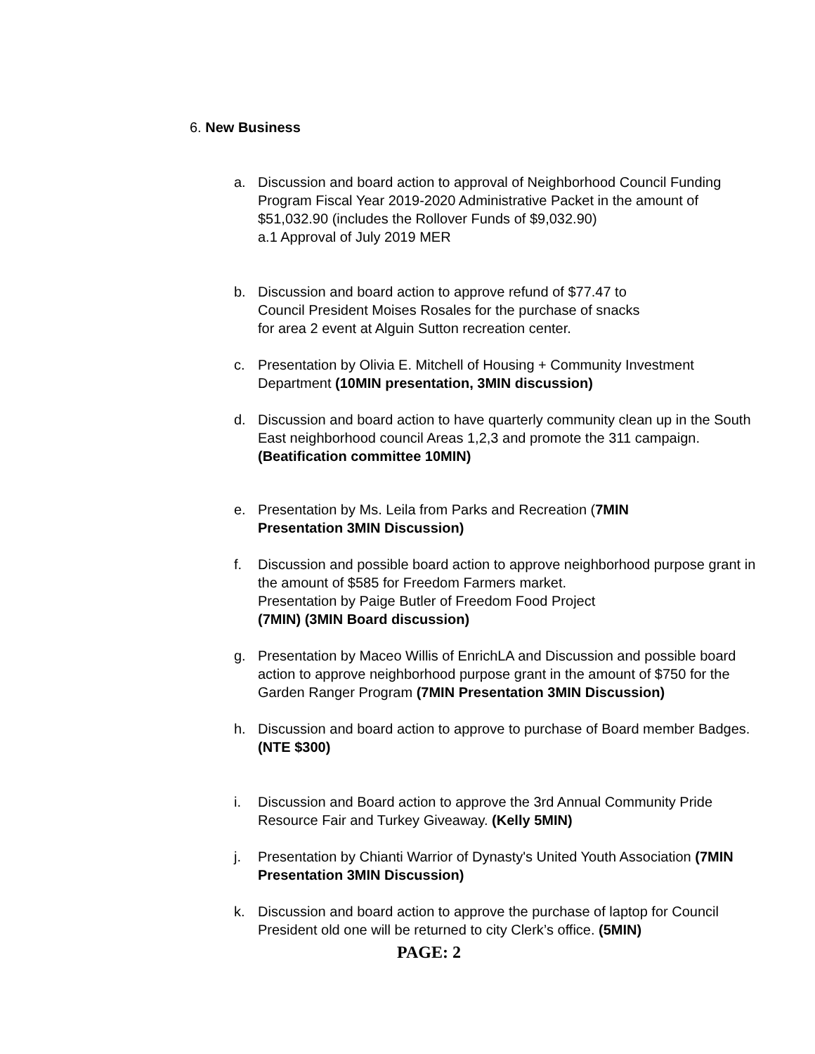6. New Business
a. Discussion and board action to approval of Neighborhood Council Funding Program Fiscal Year 2019-2020 Administrative Packet in the amount of $51,032.90 (includes the Rollover Funds of $9,032.90)
a.1 Approval of July 2019 MER
b. Discussion and board action to approve refund of $77.47 to
Council President Moises Rosales for the purchase of snacks
for area 2 event at Alguin Sutton recreation center.
c. Presentation by Olivia E. Mitchell of Housing + Community Investment Department (10MIN presentation, 3MIN discussion)
d. Discussion and board action to have quarterly community clean up in the South East neighborhood council Areas 1,2,3 and promote the 311 campaign. (Beatification committee 10MIN)
e. Presentation by Ms. Leila from Parks and Recreation (7MIN
Presentation 3MIN Discussion)
f. Discussion and possible board action to approve neighborhood purpose grant in the amount of $585 for Freedom Farmers market.
Presentation by Paige Butler of Freedom Food Project
(7MIN) (3MIN Board discussion)
g. Presentation by Maceo Willis of EnrichLA and Discussion and possible board action to approve neighborhood purpose grant in the amount of $750 for the Garden Ranger Program (7MIN Presentation 3MIN Discussion)
h. Discussion and board action to approve to purchase of Board member Badges. (NTE $300)
i. Discussion and Board action to approve the 3rd Annual Community Pride Resource Fair and Turkey Giveaway. (Kelly 5MIN)
j. Presentation by Chianti Warrior of Dynasty's United Youth Association (7MIN Presentation 3MIN Discussion)
k. Discussion and board action to approve the purchase of laptop for Council President old one will be returned to city Clerk’s office. (5MIN)
PAGE: 2